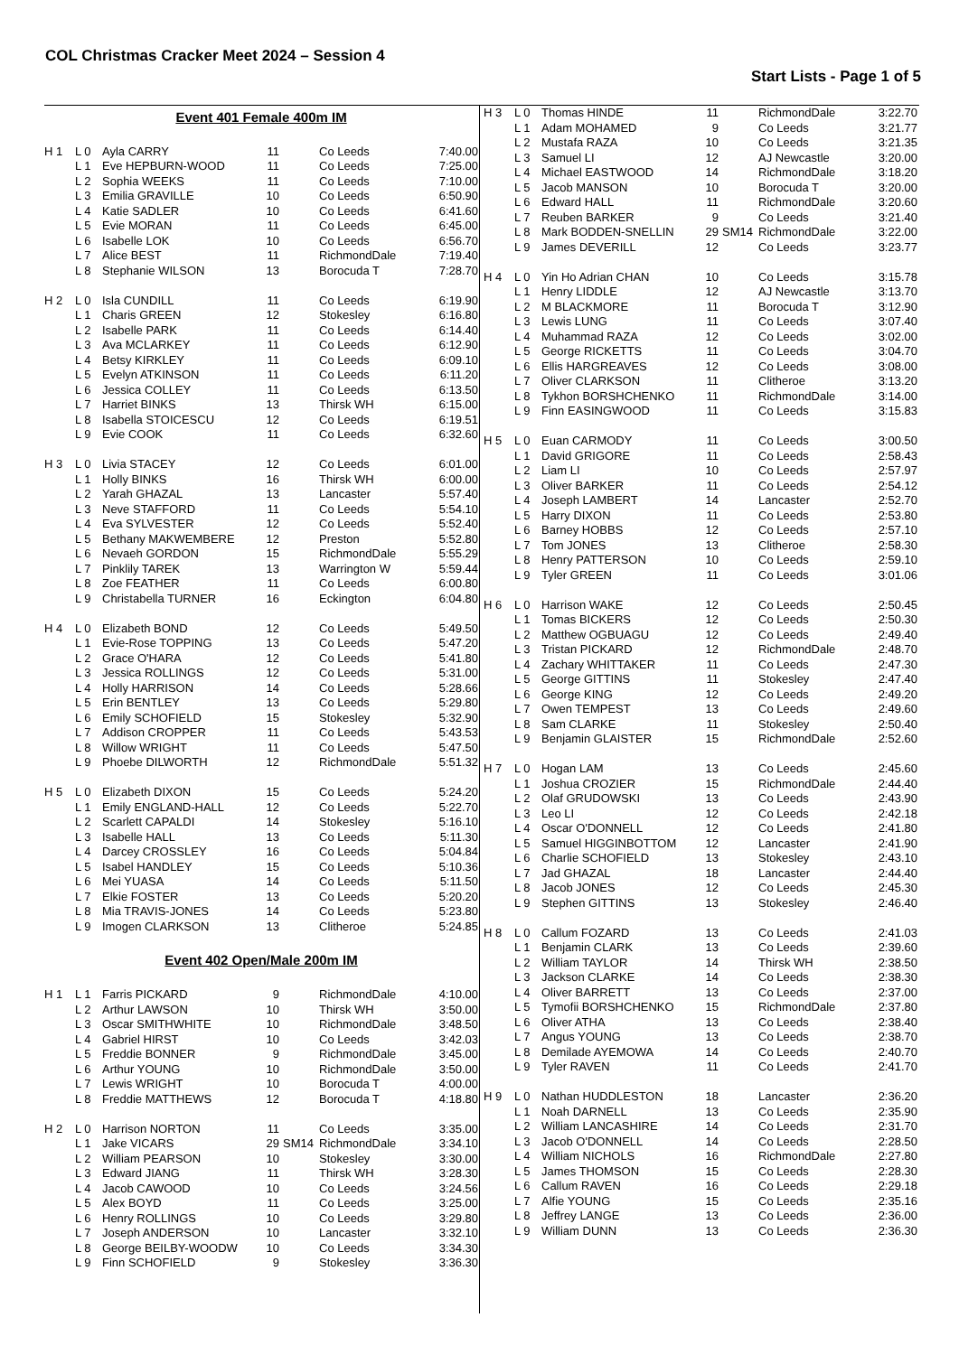COL Christmas Cracker Meet 2024 – Session 4
Start Lists - Page 1 of 5
| Event 401 Female 400m IM | | | | | | |
| H 1 | L 0 | Ayla CARRY | 11 | | Co Leeds | 7:40.00 |
| | L 1 | Eve HEPBURN-WOOD | 11 | | Co Leeds | 7:25.00 |
| | L 2 | Sophia WEEKS | 11 | | Co Leeds | 7:10.00 |
| | L 3 | Emilia GRAVILLE | 10 | | Co Leeds | 6:50.90 |
| | L 4 | Katie SADLER | 10 | | Co Leeds | 6:41.60 |
| | L 5 | Evie MORAN | 11 | | Co Leeds | 6:45.00 |
| | L 6 | Isabelle LOK | 10 | | Co Leeds | 6:56.70 |
| | L 7 | Alice BEST | 11 | | RichmondDale | 7:19.40 |
| | L 8 | Stephanie WILSON | 13 | | Borocuda T | 7:28.70 |
| H 2 | L 0 | Isla CUNDILL | 11 | | Co Leeds | 6:19.90 |
| | L 1 | Charis GREEN | 12 | | Stokesley | 6:16.80 |
| | L 2 | Isabelle PARK | 11 | | Co Leeds | 6:14.40 |
| | L 3 | Ava MCLARKEY | 11 | | Co Leeds | 6:12.90 |
| | L 4 | Betsy KIRKLEY | 11 | | Co Leeds | 6:09.10 |
| | L 5 | Evelyn ATKINSON | 11 | | Co Leeds | 6:11.20 |
| | L 6 | Jessica COLLEY | 11 | | Co Leeds | 6:13.50 |
| | L 7 | Harriet BINKS | 13 | | Thirsk WH | 6:15.00 |
| | L 8 | Isabella STOICESCU | 12 | | Co Leeds | 6:19.51 |
| | L 9 | Evie COOK | 11 | | Co Leeds | 6:32.60 |
| H 3 | L 0 | Livia STACEY | 12 | | Co Leeds | 6:01.00 |
| | L 1 | Holly BINKS | 16 | | Thirsk WH | 6:00.00 |
| | L 2 | Yarah GHAZAL | 13 | | Lancaster | 5:57.40 |
| | L 3 | Neve STAFFORD | 11 | | Co Leeds | 5:54.10 |
| | L 4 | Eva SYLVESTER | 12 | | Co Leeds | 5:52.40 |
| | L 5 | Bethany MAKWEMBERE | 12 | | Preston | 5:52.80 |
| | L 6 | Nevaeh GORDON | 15 | | RichmondDale | 5:55.29 |
| | L 7 | Pinklily TAREK | 13 | | Warrington W | 5:59.44 |
| | L 8 | Zoe FEATHER | 11 | | Co Leeds | 6:00.80 |
| | L 9 | Christabella TURNER | 16 | | Eckington | 6:04.80 |
| H 4 | L 0 | Elizabeth BOND | 12 | | Co Leeds | 5:49.50 |
| | L 1 | Evie-Rose TOPPING | 13 | | Co Leeds | 5:47.20 |
| | L 2 | Grace O'HARA | 12 | | Co Leeds | 5:41.80 |
| | L 3 | Jessica ROLLINGS | 12 | | Co Leeds | 5:31.00 |
| | L 4 | Holly HARRISON | 14 | | Co Leeds | 5:28.66 |
| | L 5 | Erin BENTLEY | 13 | | Co Leeds | 5:29.80 |
| | L 6 | Emily SCHOFIELD | 15 | | Stokesley | 5:32.90 |
| | L 7 | Addison CROPPER | 11 | | Co Leeds | 5:43.53 |
| | L 8 | Willow WRIGHT | 11 | | Co Leeds | 5:47.50 |
| | L 9 | Phoebe DILWORTH | 12 | | RichmondDale | 5:51.32 |
| H 5 | L 0 | Elizabeth DIXON | 15 | | Co Leeds | 5:24.20 |
| | L 1 | Emily ENGLAND-HALL | 12 | | Co Leeds | 5:22.70 |
| | L 2 | Scarlett CAPALDI | 14 | | Stokesley | 5:16.10 |
| | L 3 | Isabelle HALL | 13 | | Co Leeds | 5:11.30 |
| | L 4 | Darcey CROSSLEY | 16 | | Co Leeds | 5:04.84 |
| | L 5 | Isabel HANDLEY | 15 | | Co Leeds | 5:10.36 |
| | L 6 | Mei YUASA | 14 | | Co Leeds | 5:11.50 |
| | L 7 | Elkie FOSTER | 13 | | Co Leeds | 5:20.20 |
| | L 8 | Mia TRAVIS-JONES | 14 | | Co Leeds | 5:23.80 |
| | L 9 | Imogen CLARKSON | 13 | | Clitheroe | 5:24.85 |
| Event 402 Open/Male 200m IM | | | | | | |
| H 1 | L 1 | Farris PICKARD | 9 | | RichmondDale | 4:10.00 |
| | L 2 | Arthur LAWSON | 10 | | Thirsk WH | 3:50.00 |
| | L 3 | Oscar SMITHWHITE | 10 | | RichmondDale | 3:48.50 |
| | L 4 | Gabriel HIRST | 10 | | Co Leeds | 3:42.03 |
| | L 5 | Freddie BONNER | 9 | | RichmondDale | 3:45.00 |
| | L 6 | Arthur YOUNG | 10 | | RichmondDale | 3:50.00 |
| | L 7 | Lewis WRIGHT | 10 | | Borocuda T | 4:00.00 |
| | L 8 | Freddie MATTHEWS | 12 | | Borocuda T | 4:18.80 |
| H 2 | L 0 | Harrison NORTON | 11 | | Co Leeds | 3:35.00 |
| | L 1 | Jake VICARS | 29 | SM14 | RichmondDale | 3:34.10 |
| | L 2 | William PEARSON | 10 | | Stokesley | 3:30.00 |
| | L 3 | Edward JIANG | 11 | | Thirsk WH | 3:28.30 |
| | L 4 | Jacob CAWOOD | 10 | | Co Leeds | 3:24.56 |
| | L 5 | Alex BOYD | 11 | | Co Leeds | 3:25.00 |
| | L 6 | Henry ROLLINGS | 10 | | Co Leeds | 3:29.80 |
| | L 7 | Joseph ANDERSON | 10 | | Lancaster | 3:32.10 |
| | L 8 | George BEILBY-WOODW | 10 | | Co Leeds | 3:34.30 |
| | L 9 | Finn SCHOFIELD | 9 | | Stokesley | 3:36.30 |
| H 3 | L 0 | Thomas HINDE | 11 | | RichmondDale | 3:22.70 |
| | L 1 | Adam MOHAMED | 9 | | Co Leeds | 3:21.77 |
| | L 2 | Mustafa RAZA | 10 | | Co Leeds | 3:21.35 |
| | L 3 | Samuel LI | 12 | | AJ Newcastle | 3:20.00 |
| | L 4 | Michael EASTWOOD | 14 | | RichmondDale | 3:18.20 |
| | L 5 | Jacob MANSON | 10 | | Borocuda T | 3:20.00 |
| | L 6 | Edward HALL | 11 | | RichmondDale | 3:20.60 |
| | L 7 | Reuben BARKER | 9 | | Co Leeds | 3:21.40 |
| | L 8 | Mark BODDEN-SNELLIN | 29 | SM14 | RichmondDale | 3:22.00 |
| | L 9 | James DEVERILL | 12 | | Co Leeds | 3:23.77 |
| H 4 | L 0 | Yin Ho Adrian CHAN | 10 | | Co Leeds | 3:15.78 |
| | L 1 | Henry LIDDLE | 12 | | AJ Newcastle | 3:13.70 |
| | L 2 | M BLACKMORE | 11 | | Borocuda T | 3:12.90 |
| | L 3 | Lewis LUNG | 11 | | Co Leeds | 3:07.40 |
| | L 4 | Muhammad RAZA | 12 | | Co Leeds | 3:02.00 |
| | L 5 | George RICKETTS | 11 | | Co Leeds | 3:04.70 |
| | L 6 | Ellis HARGREAVES | 12 | | Co Leeds | 3:08.00 |
| | L 7 | Oliver CLARKSON | 11 | | Clitheroe | 3:13.20 |
| | L 8 | Tykhon BORSHCHENKO | 11 | | RichmondDale | 3:14.00 |
| | L 9 | Finn EASINGWOOD | 11 | | Co Leeds | 3:15.83 |
| H 5 | L 0 | Euan CARMODY | 11 | | Co Leeds | 3:00.50 |
| | L 1 | David GRIGORE | 11 | | Co Leeds | 2:58.43 |
| | L 2 | Liam LI | 10 | | Co Leeds | 2:57.97 |
| | L 3 | Oliver BARKER | 11 | | Co Leeds | 2:54.12 |
| | L 4 | Joseph LAMBERT | 14 | | Lancaster | 2:52.70 |
| | L 5 | Harry DIXON | 11 | | Co Leeds | 2:53.80 |
| | L 6 | Barney HOBBS | 12 | | Co Leeds | 2:57.10 |
| | L 7 | Tom JONES | 13 | | Clitheroe | 2:58.30 |
| | L 8 | Henry PATTERSON | 10 | | Co Leeds | 2:59.10 |
| | L 9 | Tyler GREEN | 11 | | Co Leeds | 3:01.06 |
| H 6 | L 0 | Harrison WAKE | 12 | | Co Leeds | 2:50.45 |
| | L 1 | Tomas BICKERS | 12 | | Co Leeds | 2:50.30 |
| | L 2 | Matthew OGBUAGU | 12 | | Co Leeds | 2:49.40 |
| | L 3 | Tristan PICKARD | 12 | | RichmondDale | 2:48.70 |
| | L 4 | Zachary WHITTAKER | 11 | | Co Leeds | 2:47.30 |
| | L 5 | George GITTINS | 11 | | Stokesley | 2:47.40 |
| | L 6 | George KING | 12 | | Co Leeds | 2:49.20 |
| | L 7 | Owen TEMPEST | 13 | | Co Leeds | 2:49.60 |
| | L 8 | Sam CLARKE | 11 | | Stokesley | 2:50.40 |
| | L 9 | Benjamin GLAISTER | 15 | | RichmondDale | 2:52.60 |
| H 7 | L 0 | Hogan LAM | 13 | | Co Leeds | 2:45.60 |
| | L 1 | Joshua CROZIER | 15 | | RichmondDale | 2:44.40 |
| | L 2 | Olaf GRUDOWSKI | 13 | | Co Leeds | 2:43.90 |
| | L 3 | Leo LI | 12 | | Co Leeds | 2:42.18 |
| | L 4 | Oscar O'DONNELL | 12 | | Co Leeds | 2:41.80 |
| | L 5 | Samuel HIGGINBOTTOM | 12 | | Lancaster | 2:41.90 |
| | L 6 | Charlie SCHOFIELD | 13 | | Stokesley | 2:43.10 |
| | L 7 | Jad GHAZAL | 18 | | Lancaster | 2:44.40 |
| | L 8 | Jacob JONES | 12 | | Co Leeds | 2:45.30 |
| | L 9 | Stephen GITTINS | 13 | | Stokesley | 2:46.40 |
| H 8 | L 0 | Callum FOZARD | 13 | | Co Leeds | 2:41.03 |
| | L 1 | Benjamin CLARK | 13 | | Co Leeds | 2:39.60 |
| | L 2 | William TAYLOR | 14 | | Thirsk WH | 2:38.50 |
| | L 3 | Jackson CLARKE | 14 | | Co Leeds | 2:38.30 |
| | L 4 | Oliver BARRETT | 13 | | Co Leeds | 2:37.00 |
| | L 5 | Tymofii BORSHCHENKO | 15 | | RichmondDale | 2:37.80 |
| | L 6 | Oliver ATHA | 13 | | Co Leeds | 2:38.40 |
| | L 7 | Angus YOUNG | 13 | | Co Leeds | 2:38.70 |
| | L 8 | Demilade AYEMOWA | 14 | | Co Leeds | 2:40.70 |
| | L 9 | Tyler RAVEN | 11 | | Co Leeds | 2:41.70 |
| H 9 | L 0 | Nathan HUDDLESTON | 18 | | Lancaster | 2:36.20 |
| | L 1 | Noah DARNELL | 13 | | Co Leeds | 2:35.90 |
| | L 2 | William LANCASHIRE | 14 | | Co Leeds | 2:31.70 |
| | L 3 | Jacob O'DONNELL | 14 | | Co Leeds | 2:28.50 |
| | L 4 | William NICHOLS | 16 | | RichmondDale | 2:27.80 |
| | L 5 | James THOMSON | 15 | | Co Leeds | 2:28.30 |
| | L 6 | Callum RAVEN | 16 | | Co Leeds | 2:29.18 |
| | L 7 | Alfie YOUNG | 15 | | Co Leeds | 2:35.16 |
| | L 8 | Jeffrey LANGE | 13 | | Co Leeds | 2:36.00 |
| | L 9 | William DUNN | 13 | | Co Leeds | 2:36.30 |